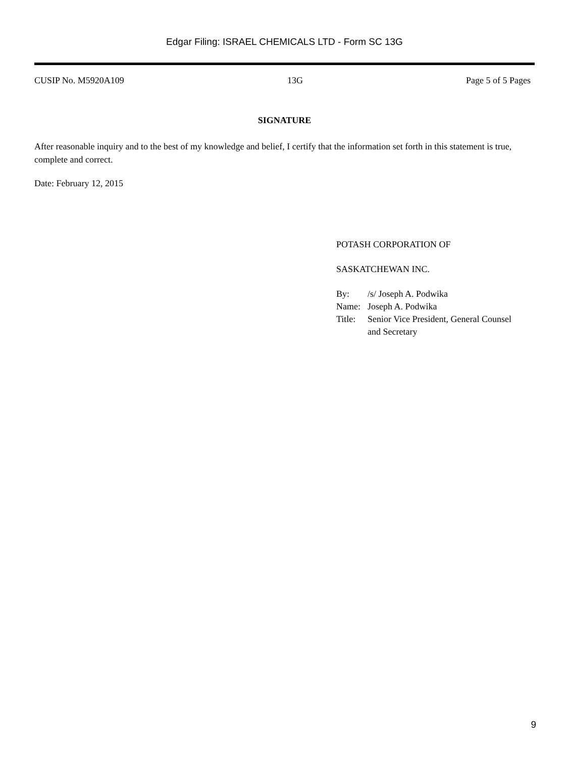Edgar Filing: ISRAEL CHEMICALS LTD - Form SC 13G
CUSIP No. M5920A109 13G Page 5 of 5 Pages
SIGNATURE
After reasonable inquiry and to the best of my knowledge and belief, I certify that the information set forth in this statement is true, complete and correct.
Date: February 12, 2015
POTASH CORPORATION OF
SASKATCHEWAN INC.
| By: | /s/ Joseph A. Podwika |
| Name: | Joseph A. Podwika |
| Title: | Senior Vice President, General Counsel and Secretary |
9